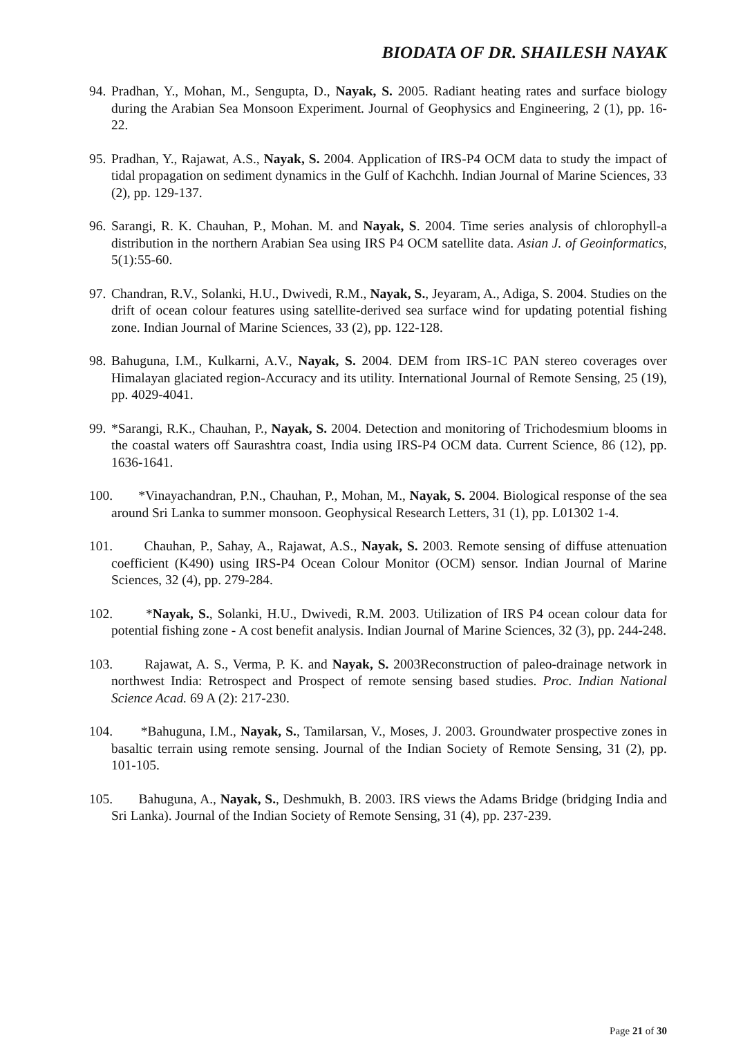BIODATA OF DR. SHAILESH NAYAK
94. Pradhan, Y., Mohan, M., Sengupta, D., Nayak, S. 2005. Radiant heating rates and surface biology during the Arabian Sea Monsoon Experiment. Journal of Geophysics and Engineering, 2 (1), pp. 16-22.
95. Pradhan, Y., Rajawat, A.S., Nayak, S. 2004. Application of IRS-P4 OCM data to study the impact of tidal propagation on sediment dynamics in the Gulf of Kachchh. Indian Journal of Marine Sciences, 33 (2), pp. 129-137.
96. Sarangi, R. K. Chauhan, P., Mohan. M. and Nayak, S. 2004. Time series analysis of chlorophyll-a distribution in the northern Arabian Sea using IRS P4 OCM satellite data. Asian J. of Geoinformatics, 5(1):55-60.
97. Chandran, R.V., Solanki, H.U., Dwivedi, R.M., Nayak, S., Jeyaram, A., Adiga, S. 2004. Studies on the drift of ocean colour features using satellite-derived sea surface wind for updating potential fishing zone. Indian Journal of Marine Sciences, 33 (2), pp. 122-128.
98. Bahuguna, I.M., Kulkarni, A.V., Nayak, S. 2004. DEM from IRS-1C PAN stereo coverages over Himalayan glaciated region-Accuracy and its utility. International Journal of Remote Sensing, 25 (19), pp. 4029-4041.
99. *Sarangi, R.K., Chauhan, P., Nayak, S. 2004. Detection and monitoring of Trichodesmium blooms in the coastal waters off Saurashtra coast, India using IRS-P4 OCM data. Current Science, 86 (12), pp. 1636-1641.
100. *Vinayachandran, P.N., Chauhan, P., Mohan, M., Nayak, S. 2004. Biological response of the sea around Sri Lanka to summer monsoon. Geophysical Research Letters, 31 (1), pp. L01302 1-4.
101. Chauhan, P., Sahay, A., Rajawat, A.S., Nayak, S. 2003. Remote sensing of diffuse attenuation coefficient (K490) using IRS-P4 Ocean Colour Monitor (OCM) sensor. Indian Journal of Marine Sciences, 32 (4), pp. 279-284.
102. *Nayak, S., Solanki, H.U., Dwivedi, R.M. 2003. Utilization of IRS P4 ocean colour data for potential fishing zone - A cost benefit analysis. Indian Journal of Marine Sciences, 32 (3), pp. 244-248.
103. Rajawat, A. S., Verma, P. K. and Nayak, S. 2003Reconstruction of paleo-drainage network in northwest India: Retrospect and Prospect of remote sensing based studies. Proc. Indian National Science Acad. 69 A (2): 217-230.
104. *Bahuguna, I.M., Nayak, S., Tamilarsan, V., Moses, J. 2003. Groundwater prospective zones in basaltic terrain using remote sensing. Journal of the Indian Society of Remote Sensing, 31 (2), pp. 101-105.
105. Bahuguna, A., Nayak, S., Deshmukh, B. 2003. IRS views the Adams Bridge (bridging India and Sri Lanka). Journal of the Indian Society of Remote Sensing, 31 (4), pp. 237-239.
Page 21 of 30